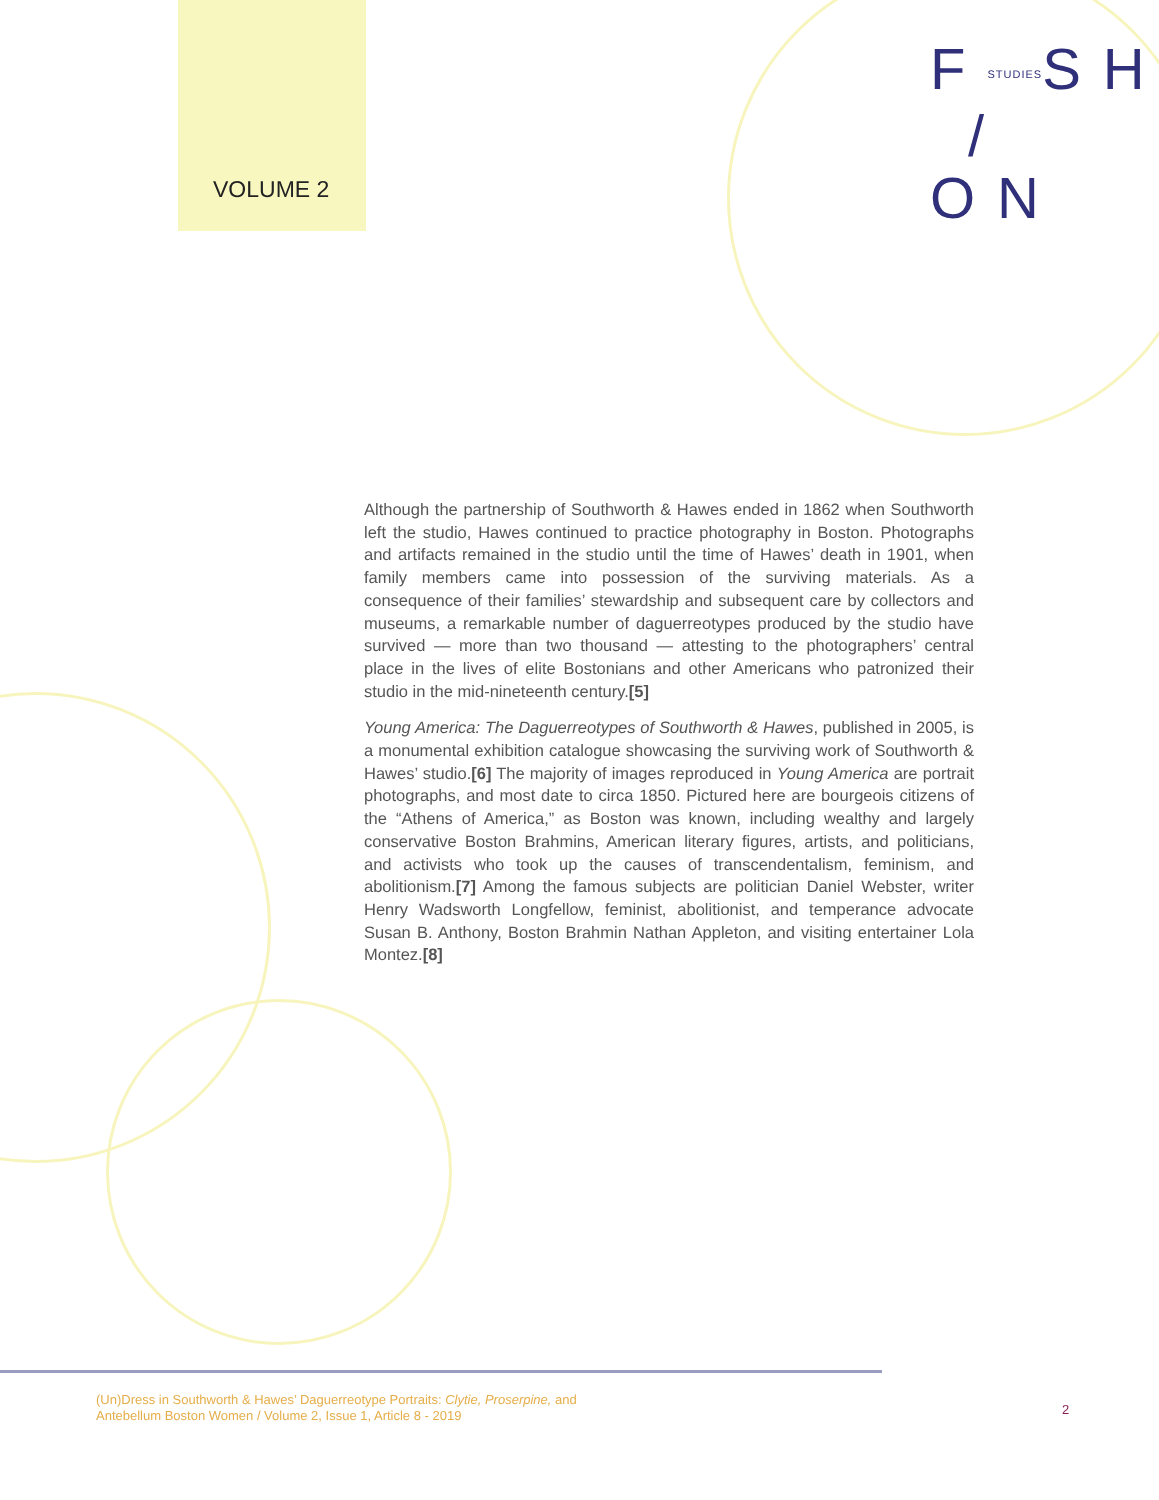VOLUME 2
FSTUDIESSH
/ ON
Although the partnership of Southworth & Hawes ended in 1862 when Southworth left the studio, Hawes continued to practice photography in Boston. Photographs and artifacts remained in the studio until the time of Hawes’ death in 1901, when family members came into possession of the surviving materials. As a consequence of their families’ stewardship and subsequent care by collectors and museums, a remarkable number of daguerreotypes produced by the studio have survived — more than two thousand — attesting to the photographers’ central place in the lives of elite Bostonians and other Americans who patronized their studio in the mid-nineteenth century.[5]
Young America: The Daguerreotypes of Southworth & Hawes, published in 2005, is a monumental exhibition catalogue showcasing the surviving work of Southworth & Hawes’ studio.[6] The majority of images reproduced in Young America are portrait photographs, and most date to circa 1850. Pictured here are bourgeois citizens of the “Athens of America,” as Boston was known, including wealthy and largely conservative Boston Brahmins, American literary figures, artists, and politicians, and activists who took up the causes of transcendentalism, feminism, and abolitionism.[7] Among the famous subjects are politician Daniel Webster, writer Henry Wadsworth Longfellow, feminist, abolitionist, and temperance advocate Susan B. Anthony, Boston Brahmin Nathan Appleton, and visiting entertainer Lola Montez.[8]
(Un)Dress in Southworth & Hawes’ Daguerreotype Portraits: Clytie, Proserpine, and
Antebellum Boston Women / Volume 2, Issue 1, Article 8 - 2019
2